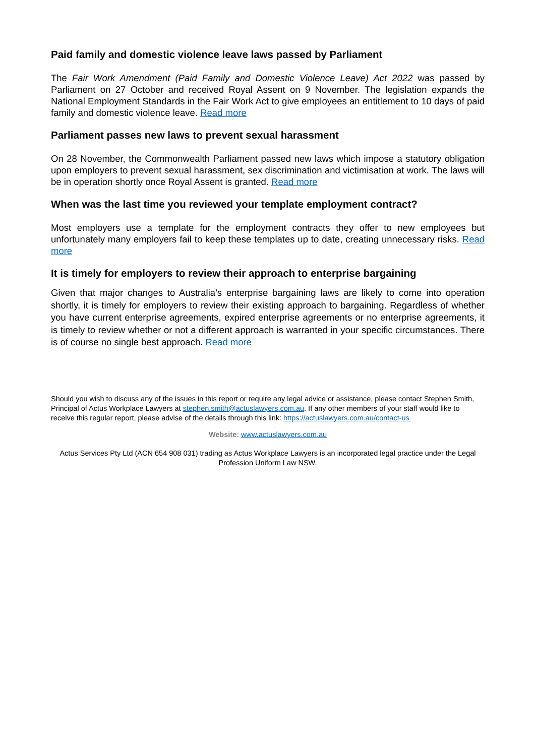Paid family and domestic violence leave laws passed by Parliament
The Fair Work Amendment (Paid Family and Domestic Violence Leave) Act 2022 was passed by Parliament on 27 October and received Royal Assent on 9 November. The legislation expands the National Employment Standards in the Fair Work Act to give employees an entitlement to 10 days of paid family and domestic violence leave. Read more
Parliament passes new laws to prevent sexual harassment
On 28 November, the Commonwealth Parliament passed new laws which impose a statutory obligation upon employers to prevent sexual harassment, sex discrimination and victimisation at work. The laws will be in operation shortly once Royal Assent is granted. Read more
When was the last time you reviewed your template employment contract?
Most employers use a template for the employment contracts they offer to new employees but unfortunately many employers fail to keep these templates up to date, creating unnecessary risks. Read more
It is timely for employers to review their approach to enterprise bargaining
Given that major changes to Australia’s enterprise bargaining laws are likely to come into operation shortly, it is timely for employers to review their existing approach to bargaining. Regardless of whether you have current enterprise agreements, expired enterprise agreements or no enterprise agreements, it is timely to review whether or not a different approach is warranted in your specific circumstances. There is of course no single best approach. Read more
Should you wish to discuss any of the issues in this report or require any legal advice or assistance, please contact Stephen Smith, Principal of Actus Workplace Lawyers at stephen.smith@actuslawyers.com.au. If any other members of your staff would like to receive this regular report, please advise of the details through this link: https://actuslawyers.com.au/contact-us
Website: www.actuslawyers.com.au
Actus Services Pty Ltd (ACN 654 908 031) trading as Actus Workplace Lawyers is an incorporated legal practice under the Legal Profession Uniform Law NSW.